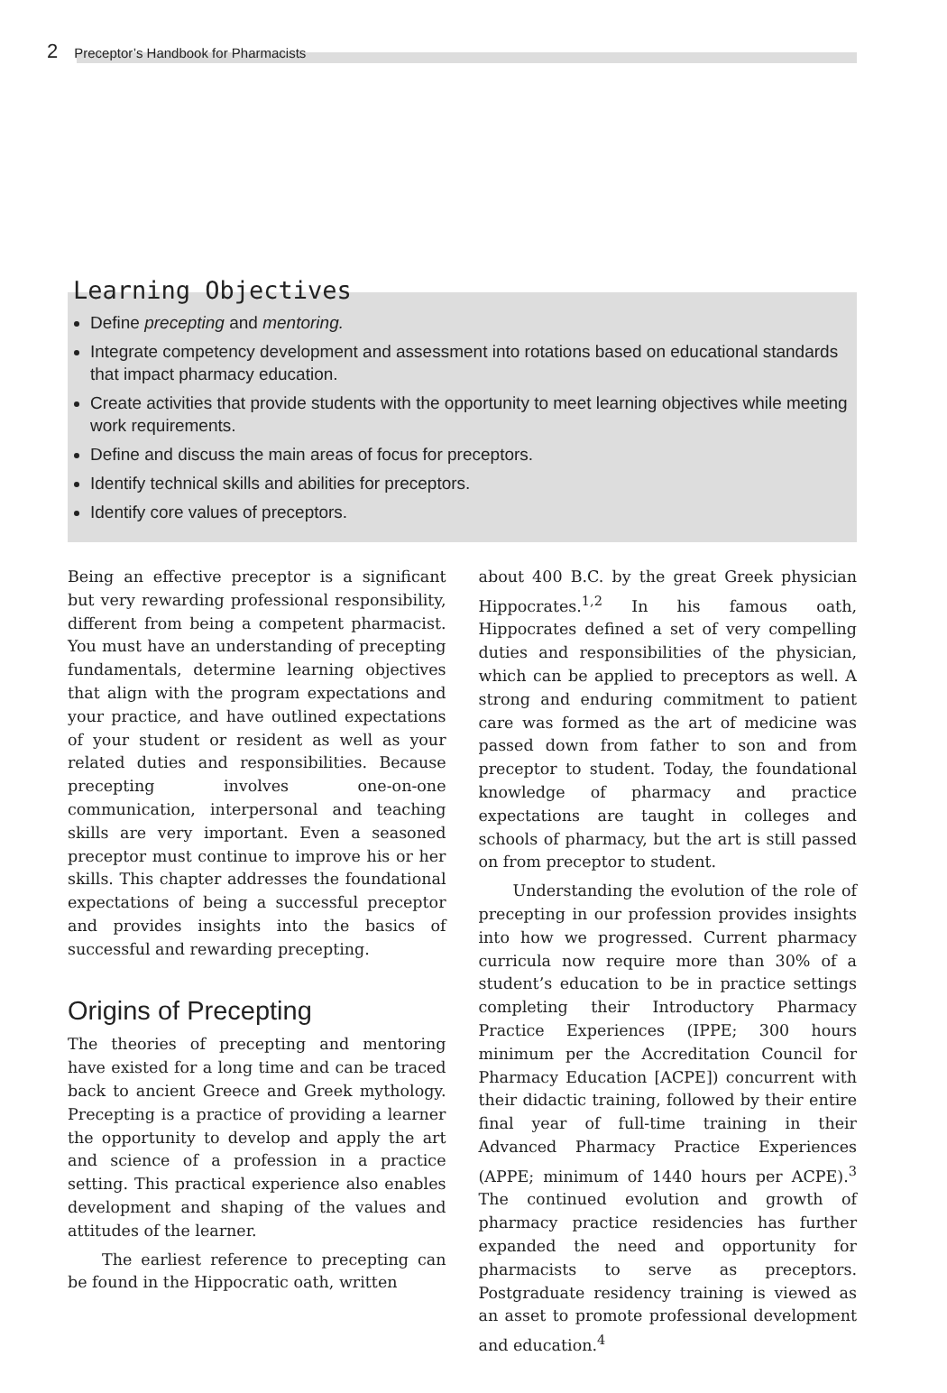2 Preceptor’s Handbook for Pharmacists
Learning Objectives
Define precepting and mentoring.
Integrate competency development and assessment into rotations based on educational standards that impact pharmacy education.
Create activities that provide students with the opportunity to meet learning objectives while meeting work requirements.
Define and discuss the main areas of focus for preceptors.
Identify technical skills and abilities for preceptors.
Identify core values of preceptors.
Being an effective preceptor is a significant but very rewarding professional responsibility, different from being a competent pharmacist. You must have an understanding of precepting fundamentals, determine learning objectives that align with the program expectations and your practice, and have outlined expectations of your student or resident as well as your related duties and responsibilities. Because precepting involves one-on-one communication, interpersonal and teaching skills are very important. Even a seasoned preceptor must continue to improve his or her skills. This chapter addresses the foundational expectations of being a successful preceptor and provides insights into the basics of successful and rewarding precepting.
Origins of Precepting
The theories of precepting and mentoring have existed for a long time and can be traced back to ancient Greece and Greek mythology. Precepting is a practice of providing a learner the opportunity to develop and apply the art and science of a profession in a practice setting. This practical experience also enables development and shaping of the values and attitudes of the learner.
The earliest reference to precepting can be found in the Hippocratic oath, written
about 400 B.C. by the great Greek physician Hippocrates.<sup>1,2</sup> In his famous oath, Hippocrates defined a set of very compelling duties and responsibilities of the physician, which can be applied to preceptors as well. A strong and enduring commitment to patient care was formed as the art of medicine was passed down from father to son and from preceptor to student. Today, the foundational knowledge of pharmacy and practice expectations are taught in colleges and schools of pharmacy, but the art is still passed on from preceptor to student.
Understanding the evolution of the role of precepting in our profession provides insights into how we progressed. Current pharmacy curricula now require more than 30% of a student’s education to be in practice settings completing their Introductory Pharmacy Practice Experiences (IPPE; 300 hours minimum per the Accreditation Council for Pharmacy Education [ACPE]) concurrent with their didactic training, followed by their entire final year of full-time training in their Advanced Pharmacy Practice Experiences (APPE; minimum of 1440 hours per ACPE).<sup>3</sup> The continued evolution and growth of pharmacy practice residencies has further expanded the need and opportunity for pharmacists to serve as preceptors. Postgraduate residency training is viewed as an asset to promote professional development and education.<sup>4</sup>